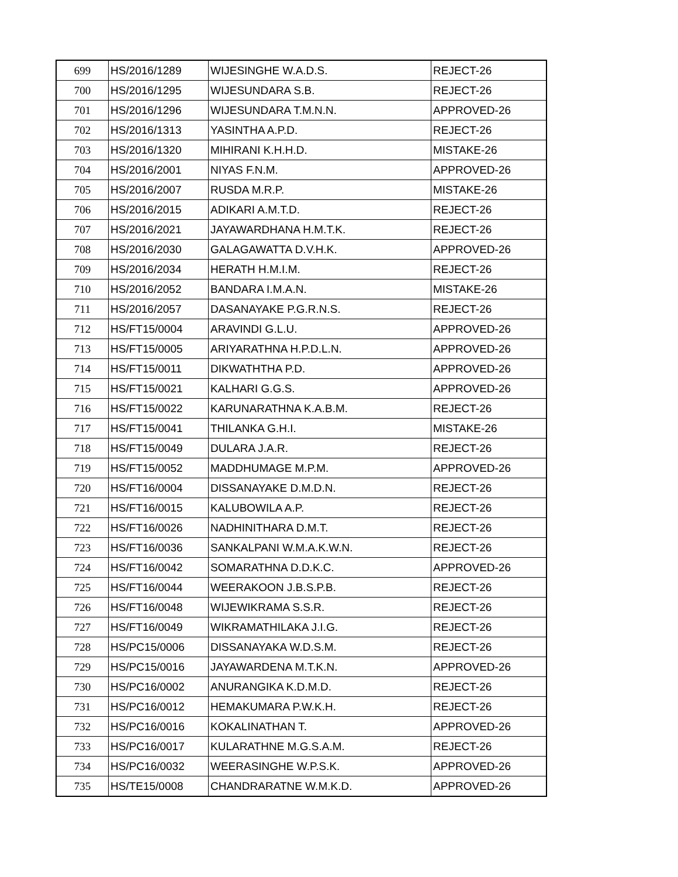| 699 | HS/2016/1289 | WIJESINGHE W.A.D.S. | REJECT-26 |
| 700 | HS/2016/1295 | WIJESUNDARA S.B. | REJECT-26 |
| 701 | HS/2016/1296 | WIJESUNDARA T.M.N.N. | APPROVED-26 |
| 702 | HS/2016/1313 | YASINTHA A.P.D. | REJECT-26 |
| 703 | HS/2016/1320 | MIHIRANI K.H.H.D. | MISTAKE-26 |
| 704 | HS/2016/2001 | NIYAS F.N.M. | APPROVED-26 |
| 705 | HS/2016/2007 | RUSDA M.R.P. | MISTAKE-26 |
| 706 | HS/2016/2015 | ADIKARI A.M.T.D. | REJECT-26 |
| 707 | HS/2016/2021 | JAYAWARDHANA H.M.T.K. | REJECT-26 |
| 708 | HS/2016/2030 | GALAGAWATTA D.V.H.K. | APPROVED-26 |
| 709 | HS/2016/2034 | HERATH H.M.I.M. | REJECT-26 |
| 710 | HS/2016/2052 | BANDARA I.M.A.N. | MISTAKE-26 |
| 711 | HS/2016/2057 | DASANAYAKE P.G.R.N.S. | REJECT-26 |
| 712 | HS/FT15/0004 | ARAVINDI G.L.U. | APPROVED-26 |
| 713 | HS/FT15/0005 | ARIYARATHNA H.P.D.L.N. | APPROVED-26 |
| 714 | HS/FT15/0011 | DIKWATHTHA P.D. | APPROVED-26 |
| 715 | HS/FT15/0021 | KALHARI G.G.S. | APPROVED-26 |
| 716 | HS/FT15/0022 | KARUNARATHNA K.A.B.M. | REJECT-26 |
| 717 | HS/FT15/0041 | THILANKA G.H.I. | MISTAKE-26 |
| 718 | HS/FT15/0049 | DULARA J.A.R. | REJECT-26 |
| 719 | HS/FT15/0052 | MADDHUMAGE M.P.M. | APPROVED-26 |
| 720 | HS/FT16/0004 | DISSANAYAKE D.M.D.N. | REJECT-26 |
| 721 | HS/FT16/0015 | KALUBOWILA A.P. | REJECT-26 |
| 722 | HS/FT16/0026 | NADHINITHARA D.M.T. | REJECT-26 |
| 723 | HS/FT16/0036 | SANKALPANI W.M.A.K.W.N. | REJECT-26 |
| 724 | HS/FT16/0042 | SOMARATHNA D.D.K.C. | APPROVED-26 |
| 725 | HS/FT16/0044 | WEERAKOON J.B.S.P.B. | REJECT-26 |
| 726 | HS/FT16/0048 | WIJEWIKRAMA S.S.R. | REJECT-26 |
| 727 | HS/FT16/0049 | WIKRAMATHILAKA J.I.G. | REJECT-26 |
| 728 | HS/PC15/0006 | DISSANAYAKA W.D.S.M. | REJECT-26 |
| 729 | HS/PC15/0016 | JAYAWARDENA M.T.K.N. | APPROVED-26 |
| 730 | HS/PC16/0002 | ANURANGIKA K.D.M.D. | REJECT-26 |
| 731 | HS/PC16/0012 | HEMAKUMARA P.W.K.H. | REJECT-26 |
| 732 | HS/PC16/0016 | KOKALINATHAN T. | APPROVED-26 |
| 733 | HS/PC16/0017 | KULARATHNE M.G.S.A.M. | REJECT-26 |
| 734 | HS/PC16/0032 | WEERASINGHE W.P.S.K. | APPROVED-26 |
| 735 | HS/TE15/0008 | CHANDRARATNE W.M.K.D. | APPROVED-26 |